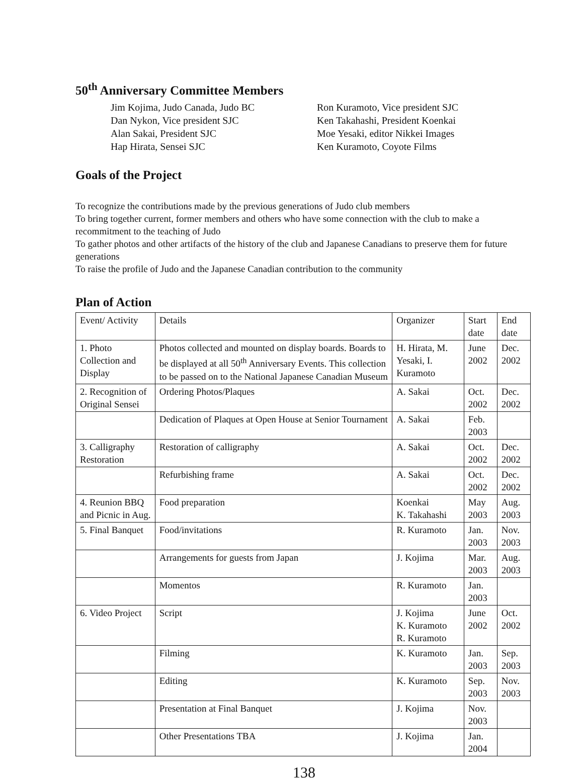50<sup>th</sup> Anniversary Committee Members
Jim Kojima, Judo Canada, Judo BC
Dan Nykon, Vice president SJC
Alan Sakai, President SJC
Hap Hirata, Sensei SJC
Ron Kuramoto, Vice president SJC
Ken Takahashi, President Koenkai
Moe Yesaki, editor Nikkei Images
Ken Kuramoto, Coyote Films
Goals of the Project
To recognize the contributions made by the previous generations of Judo club members
To bring together current, former members and others who have some connection with the club to make a recommitment to the teaching of Judo
To gather photos and other artifacts of the history of the club and Japanese Canadians to preserve them for future generations
To raise the profile of Judo and the Japanese Canadian contribution to the community
Plan of Action
| Event/ Activity | Details | Organizer | Start date | End date |
| 1. Photo Collection and Display | Photos collected and mounted on display boards. Boards to be displayed at all 50<sup>th</sup> Anniversary Events. This collection to be passed on to the National Japanese Canadian Museum | H. Hirata, M. Yesaki, I. Kuramoto | June 2002 | Dec. 2002 |
| 2. Recognition of Original Sensei | Ordering Photos/Plaques | A. Sakai | Oct. 2002 | Dec. 2002 |
| | Dedication of Plaques at Open House at Senior Tournament | A. Sakai | Feb. 2003 | |
| 3. Calligraphy Restoration | Restoration of calligraphy | A. Sakai | Oct. 2002 | Dec. 2002 |
| | Refurbishing frame | A. Sakai | Oct. 2002 | Dec. 2002 |
| 4. Reunion BBQ and Picnic in Aug. | Food preparation | Koenkai K. Takahashi | May 2003 | Aug. 2003 |
| 5. Final Banquet | Food/invitations | R. Kuramoto | Jan. 2003 | Nov. 2003 |
| | Arrangements for guests from Japan | J. Kojima | Mar. 2003 | Aug. 2003 |
| | Momentos | R. Kuramoto | Jan. 2003 | |
| 6. Video Project | Script | J. Kojima K. Kuramoto R. Kuramoto | June 2002 | Oct. 2002 |
| | Filming | K. Kuramoto | Jan. 2003 | Sep. 2003 |
| | Editing | K. Kuramoto | Sep. 2003 | Nov. 2003 |
| | Presentation at Final Banquet | J. Kojima | Nov. 2003 | |
| | Other Presentations TBA | J. Kojima | Jan. 2004 | |
138